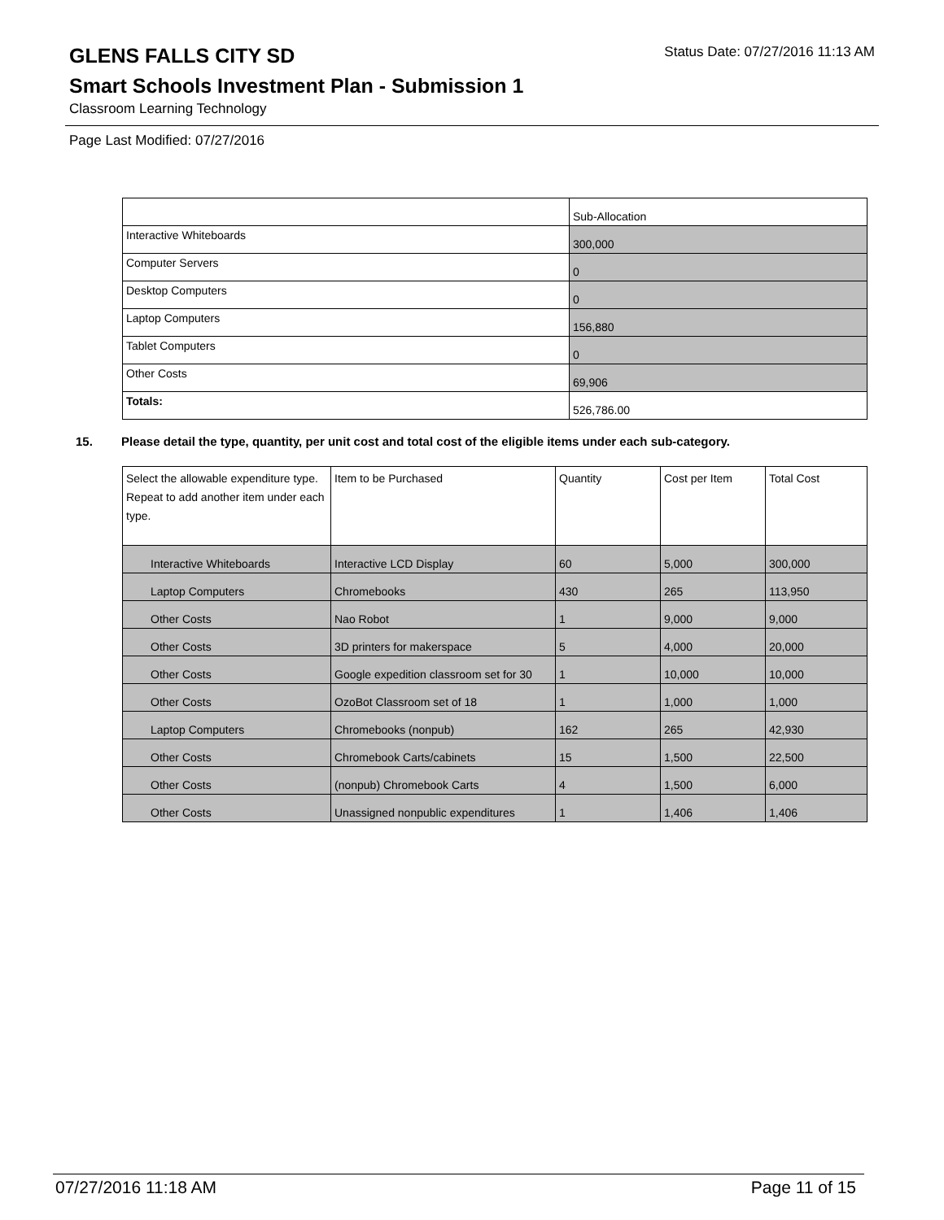GLENS FALLS CITY SD
Status Date: 07/27/2016 11:13 AM
Smart Schools Investment Plan - Submission 1
Classroom Learning Technology
Page Last Modified: 07/27/2016
| | Sub-Allocation |
| Interactive Whiteboards | 300,000 |
| Computer Servers | 0 |
| Desktop Computers | 0 |
| Laptop Computers | 156,880 |
| Tablet Computers | 0 |
| Other Costs | 69,906 |
| Totals: | 526,786.00 |
15. Please detail the type, quantity, per unit cost and total cost of the eligible items under each sub-category.
| Select the allowable expenditure type. Repeat to add another item under each type. | Item to be Purchased | Quantity | Cost per Item | Total Cost |
| --- | --- | --- | --- | --- |
| Interactive Whiteboards | Interactive LCD Display | 60 | 5,000 | 300,000 |
| Laptop Computers | Chromebooks | 430 | 265 | 113,950 |
| Other Costs | Nao Robot | 1 | 9,000 | 9,000 |
| Other Costs | 3D printers for makerspace | 5 | 4,000 | 20,000 |
| Other Costs | Google expedition classroom set for 30 | 1 | 10,000 | 10,000 |
| Other Costs | OzoBot Classroom set of 18 | 1 | 1,000 | 1,000 |
| Laptop Computers | Chromebooks (nonpub) | 162 | 265 | 42,930 |
| Other Costs | Chromebook Carts/cabinets | 15 | 1,500 | 22,500 |
| Other Costs | (nonpub) Chromebook Carts | 4 | 1,500 | 6,000 |
| Other Costs | Unassigned nonpublic expenditures | 1 | 1,406 | 1,406 |
07/27/2016 11:18 AM Page 11 of 15